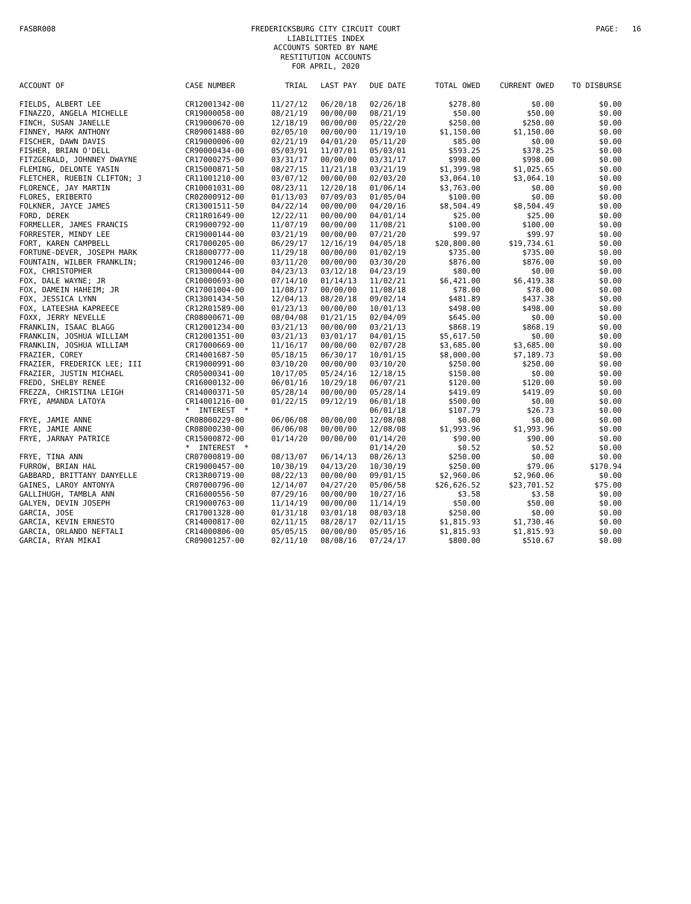FASBR008
FREDERICKSBURG CITY CIRCUIT COURT
LIABILITIES INDEX
ACCOUNTS SORTED BY NAME
RESTITUTION ACCOUNTS
FOR APRIL, 2020
PAGE: 16
| ACCOUNT OF | CASE NUMBER | TRIAL | LAST PAY | DUE DATE | TOTAL OWED | CURRENT OWED | TO DISBURSE |
| --- | --- | --- | --- | --- | --- | --- | --- |
| FIELDS, ALBERT LEE | CR12001342-00 | 11/27/12 | 06/20/18 | 02/26/18 | $278.80 | $0.00 | $0.00 |
| FINAZZO, ANGELA MICHELLE | CR19000058-00 | 08/21/19 | 00/00/00 | 08/21/19 | $50.00 | $50.00 | $0.00 |
| FINCH, SUSAN JANELLE | CR19000670-00 | 12/18/19 | 00/00/00 | 05/22/20 | $250.00 | $250.00 | $0.00 |
| FINNEY, MARK ANTHONY | CR09001488-00 | 02/05/10 | 00/00/00 | 11/19/10 | $1,150.00 | $1,150.00 | $0.00 |
| FISCHER, DAWN DAVIS | CR19000006-00 | 02/21/19 | 04/01/20 | 05/11/20 | $85.00 | $0.00 | $0.00 |
| FISHER, BRIAN O'DELL | CR90000434-00 | 05/03/91 | 11/07/01 | 05/03/01 | $593.25 | $378.25 | $0.00 |
| FITZGERALD, JOHNNEY DWAYNE | CR17000275-00 | 03/31/17 | 00/00/00 | 03/31/17 | $998.00 | $998.00 | $0.00 |
| FLEMING, DELONTE YASIN | CR15000871-50 | 08/27/15 | 11/21/18 | 03/21/19 | $1,399.98 | $1,025.65 | $0.00 |
| FLETCHER, RUEBIN CLIFTON; J | CR11001210-00 | 03/07/12 | 00/00/00 | 02/03/20 | $3,064.10 | $3,064.10 | $0.00 |
| FLORENCE, JAY MARTIN | CR10001031-00 | 08/23/11 | 12/20/18 | 01/06/14 | $3,763.00 | $0.00 | $0.00 |
| FLORES, ERIBERTO | CR02000912-00 | 01/13/03 | 07/09/03 | 01/05/04 | $100.00 | $0.00 | $0.00 |
| FOLKNER, JAYCE JAMES | CR13001511-50 | 04/22/14 | 00/00/00 | 04/20/16 | $8,504.49 | $8,504.49 | $0.00 |
| FORD, DEREK | CR11R01649-00 | 12/22/11 | 00/00/00 | 04/01/14 | $25.00 | $25.00 | $0.00 |
| FORMELLER, JAMES FRANCIS | CR19000792-00 | 11/07/19 | 00/00/00 | 11/08/21 | $100.00 | $100.00 | $0.00 |
| FORRESTER, MINDY LEE | CR19000144-00 | 03/21/19 | 00/00/00 | 07/21/20 | $99.97 | $99.97 | $0.00 |
| FORT, KAREN CAMPBELL | CR17000205-00 | 06/29/17 | 12/16/19 | 04/05/18 | $20,800.00 | $19,734.61 | $0.00 |
| FORTUNE-DEVER, JOSEPH MARK | CR18000777-00 | 11/29/18 | 00/00/00 | 01/02/19 | $735.00 | $735.00 | $0.00 |
| FOUNTAIN, WILBER FRANKLIN; | CR19001246-00 | 03/11/20 | 00/00/00 | 03/30/20 | $876.00 | $876.00 | $0.00 |
| FOX, CHRISTOPHER | CR13000044-00 | 04/23/13 | 03/12/18 | 04/23/19 | $80.00 | $0.00 | $0.00 |
| FOX, DALE WAYNE; JR | CR10000693-00 | 07/14/10 | 01/14/13 | 11/02/21 | $6,421.00 | $6,419.38 | $0.00 |
| FOX, DAMEIN HAHEIM; JR | CR17001004-00 | 11/08/17 | 00/00/00 | 11/08/18 | $78.00 | $78.00 | $0.00 |
| FOX, JESSICA LYNN | CR13001434-50 | 12/04/13 | 08/20/18 | 09/02/14 | $481.89 | $437.38 | $0.00 |
| FOX, LATEESHA KAPREECE | CR12R01589-00 | 01/23/13 | 00/00/00 | 10/01/13 | $498.00 | $498.00 | $0.00 |
| FOXX, JERRY NEVELLE | CR08000671-00 | 08/04/08 | 01/21/15 | 02/04/09 | $645.00 | $0.00 | $0.00 |
| FRANKLIN, ISAAC BLAGG | CR12001234-00 | 03/21/13 | 00/00/00 | 03/21/13 | $868.19 | $868.19 | $0.00 |
| FRANKLIN, JOSHUA WILLIAM | CR12001351-00 | 03/21/13 | 03/01/17 | 04/01/15 | $5,617.50 | $0.00 | $0.00 |
| FRANKLIN, JOSHUA WILLIAM | CR17000669-00 | 11/16/17 | 00/00/00 | 02/07/28 | $3,685.00 | $3,685.00 | $0.00 |
| FRAZIER, COREY | CR14001687-50 | 05/18/15 | 06/30/17 | 10/01/15 | $8,000.00 | $7,189.73 | $0.00 |
| FRAZIER, FREDERICK LEE; III | CR19000991-00 | 03/10/20 | 00/00/00 | 03/10/20 | $250.00 | $250.00 | $0.00 |
| FRAZIER, JUSTIN MICHAEL | CR05000341-00 | 10/17/05 | 05/24/16 | 12/18/15 | $150.00 | $0.00 | $0.00 |
| FREDO, SHELBY RENEE | CR16000132-00 | 06/01/16 | 10/29/18 | 06/07/21 | $120.00 | $120.00 | $0.00 |
| FREZZA, CHRISTINA LEIGH | CR14000371-50 | 05/28/14 | 00/00/00 | 05/28/14 | $419.09 | $419.09 | $0.00 |
| FRYE, AMANDA LATOYA | CR14001216-00 | 01/22/15 | 09/12/19 | 06/01/18 | $500.00 | $0.00 | $0.00 |
| | * INTEREST * | | | 06/01/18 | $107.79 | $26.73 | $0.00 |
| FRYE, JAMIE ANNE | CR08000229-00 | 06/06/08 | 00/00/00 | 12/08/08 | $0.00 | $0.00 | $0.00 |
| FRYE, JAMIE ANNE | CR08000230-00 | 06/06/08 | 00/00/00 | 12/08/08 | $1,993.96 | $1,993.96 | $0.00 |
| FRYE, JARNAY PATRICE | CR15000872-00 | 01/14/20 | 00/00/00 | 01/14/20 | $90.00 | $90.00 | $0.00 |
| | * INTEREST * | | | 01/14/20 | $0.52 | $0.52 | $0.00 |
| FRYE, TINA ANN | CR07000819-00 | 08/13/07 | 06/14/13 | 08/26/13 | $250.00 | $0.00 | $0.00 |
| FURROW, BRIAN HAL | CR19000457-00 | 10/30/19 | 04/13/20 | 10/30/19 | $250.00 | $79.06 | $170.94 |
| GABBARD, BRITTANY DANYELLE | CR13R00719-00 | 08/22/13 | 00/00/00 | 09/01/15 | $2,960.06 | $2,960.06 | $0.00 |
| GAINES, LAROY ANTONYA | CR07000796-00 | 12/14/07 | 04/27/20 | 05/06/58 | $26,626.52 | $23,701.52 | $75.00 |
| GALLIHUGH, TAMBLA ANN | CR16000556-50 | 07/29/16 | 00/00/00 | 10/27/16 | $3.58 | $3.58 | $0.00 |
| GALYEN, DEVIN JOSEPH | CR19000763-00 | 11/14/19 | 00/00/00 | 11/14/19 | $50.00 | $50.00 | $0.00 |
| GARCIA, JOSE | CR17001328-00 | 01/31/18 | 03/01/18 | 08/03/18 | $250.00 | $0.00 | $0.00 |
| GARCIA, KEVIN ERNESTO | CR14000817-00 | 02/11/15 | 08/28/17 | 02/11/15 | $1,815.93 | $1,730.46 | $0.00 |
| GARCIA, ORLANDO NEFTALI | CR14000806-00 | 05/05/15 | 00/00/00 | 05/05/16 | $1,815.93 | $1,815.93 | $0.00 |
| GARCIA, RYAN MIKAI | CR09001257-00 | 02/11/10 | 08/08/16 | 07/24/17 | $800.00 | $510.67 | $0.00 |